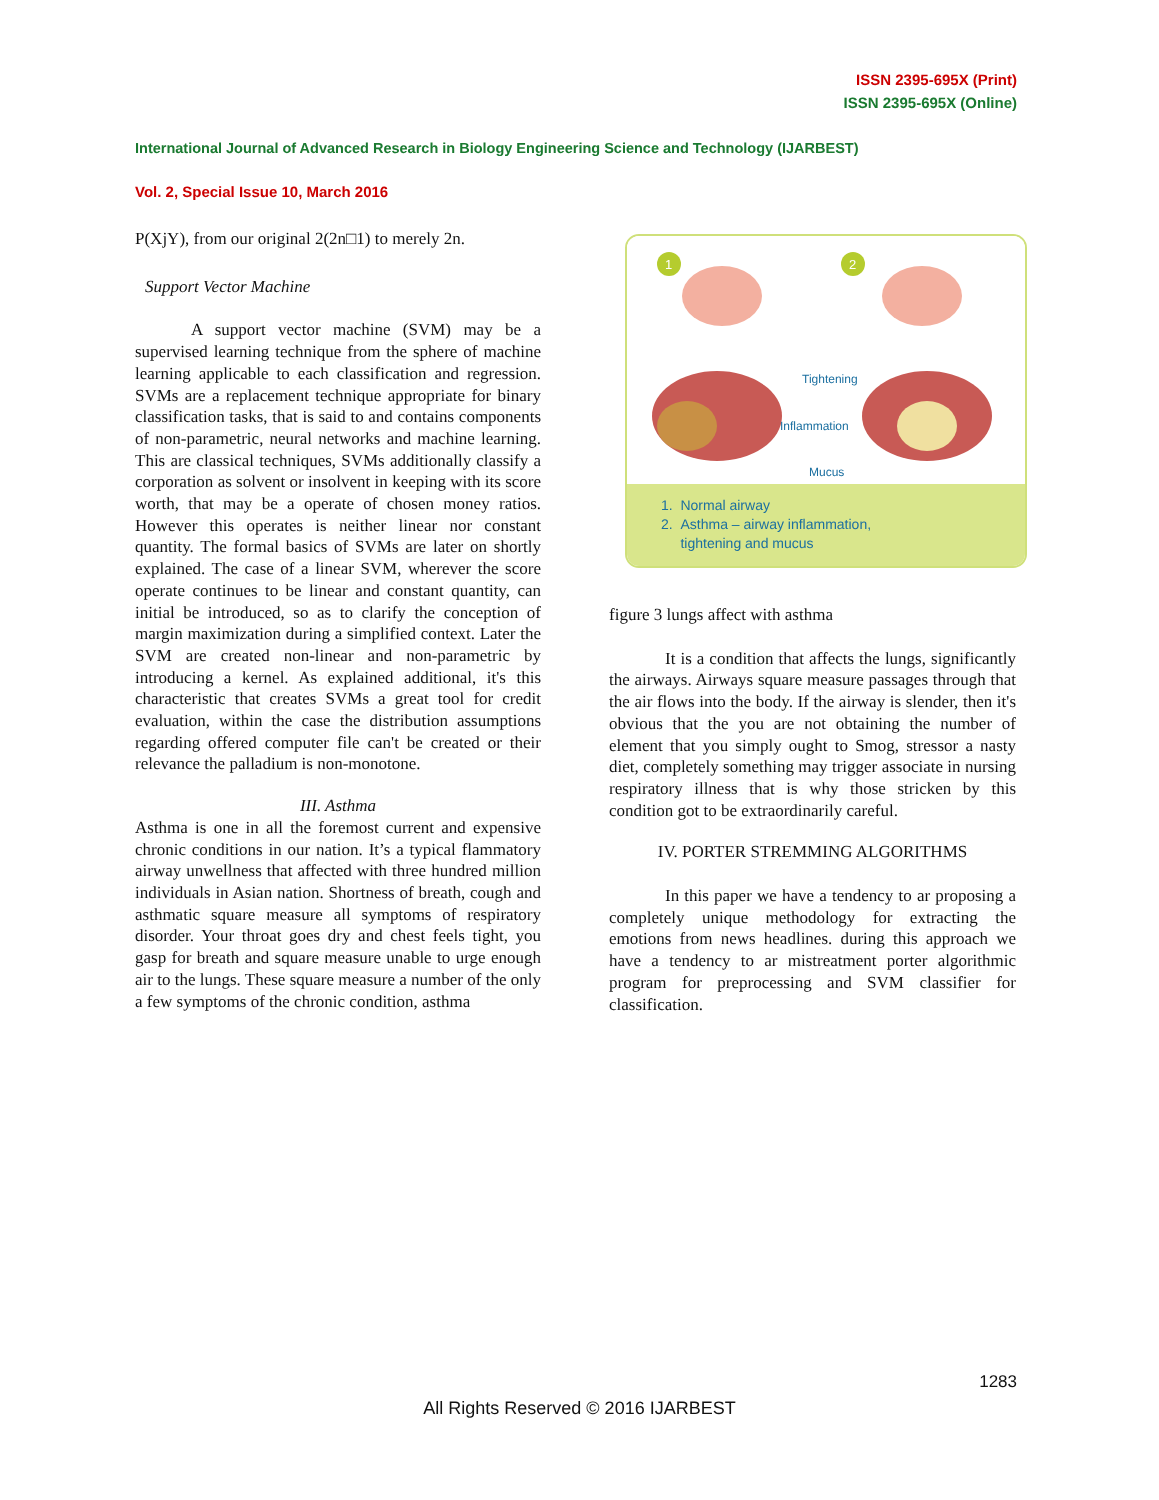ISSN 2395-695X (Print)
ISSN 2395-695X (Online)
International Journal of Advanced Research in Biology Engineering Science and Technology (IJARBEST)
Vol. 2, Special Issue 10, March 2016
P(XjY), from our original 2(2n□1) to merely 2n.
Support Vector Machine
A support vector machine (SVM) may be a supervised learning technique from the sphere of machine learning applicable to each classification and regression. SVMs are a replacement technique appropriate for binary classification tasks, that is said to and contains components of non-parametric, neural networks and machine learning. This are classical techniques, SVMs additionally classify a corporation as solvent or insolvent in keeping with its score worth, that may be a operate of chosen money ratios. However this operates is neither linear nor constant quantity. The formal basics of SVMs are later on shortly explained. The case of a linear SVM, wherever the score operate continues to be linear and constant quantity, can initial be introduced, so as to clarify the conception of margin maximization during a simplified context. Later the SVM are created non-linear and non-parametric by introducing a kernel. As explained additional, it's this characteristic that creates SVMs a great tool for credit evaluation, within the case the distribution assumptions regarding offered computer file can't be created or their relevance the palladium is non-monotone.
III. Asthma
Asthma is one in all the foremost current and expensive chronic conditions in our nation. It’s a typical flammatory airway unwellness that affected with three hundred million individuals in Asian nation. Shortness of breath, cough and asthmatic square measure all symptoms of respiratory disorder. Your throat goes dry and chest feels tight, you gasp for breath and square measure unable to urge enough air to the lungs. These square measure a number of the only a few symptoms of the chronic condition, asthma
1
2
Tightening
Inflammation
Mucus
1. Normal airway
2. Asthma – airway inflammation,
tightening and mucus
figure 3 lungs affect with asthma
It is a condition that affects the lungs, significantly the airways. Airways square measure passages through that the air flows into the body. If the airway is slender, then it's obvious that the you are not obtaining the number of element that you simply ought to Smog, stressor a nasty diet, completely something may trigger associate in nursing respiratory illness that is why those stricken by this condition got to be extraordinarily careful.
IV. PORTER STREMMING ALGORITHMS
In this paper we have a tendency to ar proposing a completely unique methodology for extracting the emotions from news headlines. during this approach we have a tendency to ar mistreatment porter algorithmic program for preprocessing and SVM classifier for classification.
1283
All Rights Reserved © 2016 IJARBEST